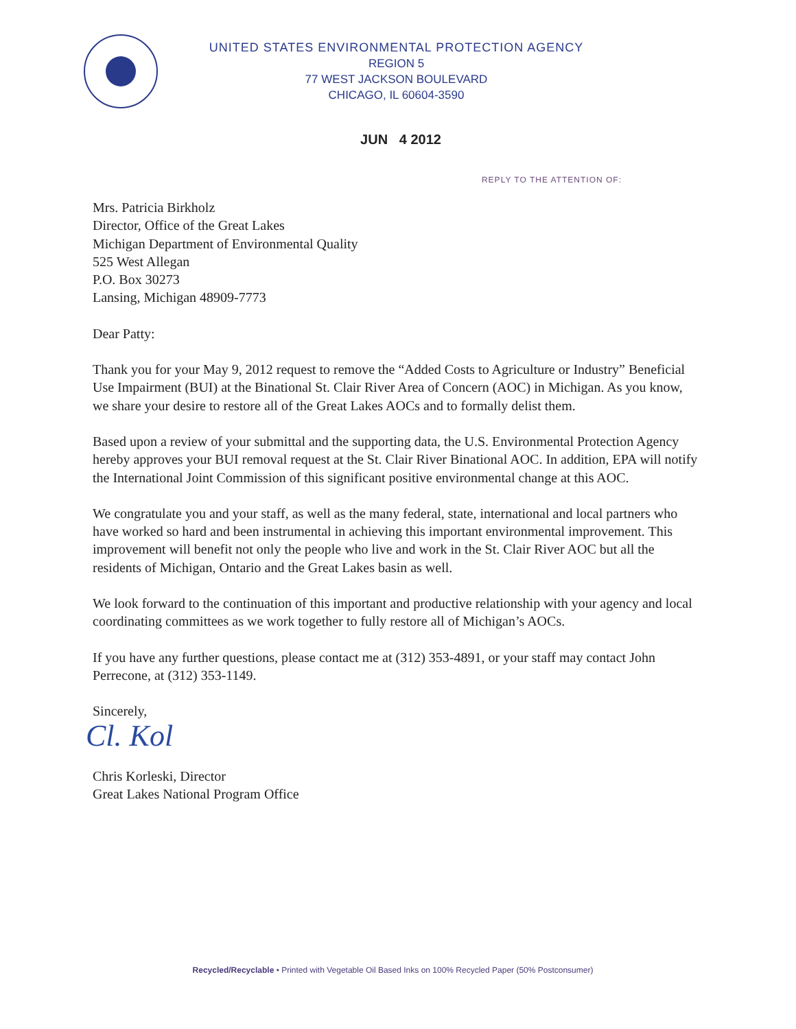UNITED STATES ENVIRONMENTAL PROTECTION AGENCY
REGION 5
77 WEST JACKSON BOULEVARD
CHICAGO, IL 60604-3590
JUN 4 2012
REPLY TO THE ATTENTION OF:
Mrs. Patricia Birkholz
Director, Office of the Great Lakes
Michigan Department of Environmental Quality
525 West Allegan
P.O. Box 30273
Lansing, Michigan 48909-7773
Dear Patty:
Thank you for your May 9, 2012 request to remove the “Added Costs to Agriculture or Industry” Beneficial Use Impairment (BUI) at the Binational St. Clair River Area of Concern (AOC) in Michigan. As you know, we share your desire to restore all of the Great Lakes AOCs and to formally delist them.
Based upon a review of your submittal and the supporting data, the U.S. Environmental Protection Agency hereby approves your BUI removal request at the St. Clair River Binational AOC. In addition, EPA will notify the International Joint Commission of this significant positive environmental change at this AOC.
We congratulate you and your staff, as well as the many federal, state, international and local partners who have worked so hard and been instrumental in achieving this important environmental improvement. This improvement will benefit not only the people who live and work in the St. Clair River AOC but all the residents of Michigan, Ontario and the Great Lakes basin as well.
We look forward to the continuation of this important and productive relationship with your agency and local coordinating committees as we work together to fully restore all of Michigan’s AOCs.
If you have any further questions, please contact me at (312) 353-4891, or your staff may contact John Perrecone, at (312) 353-1149.
Sincerely,
Cl. Kol
Chris Korleski, Director
Great Lakes National Program Office
Recycled/Recyclable • Printed with Vegetable Oil Based Inks on 100% Recycled Paper (50% Postconsumer)